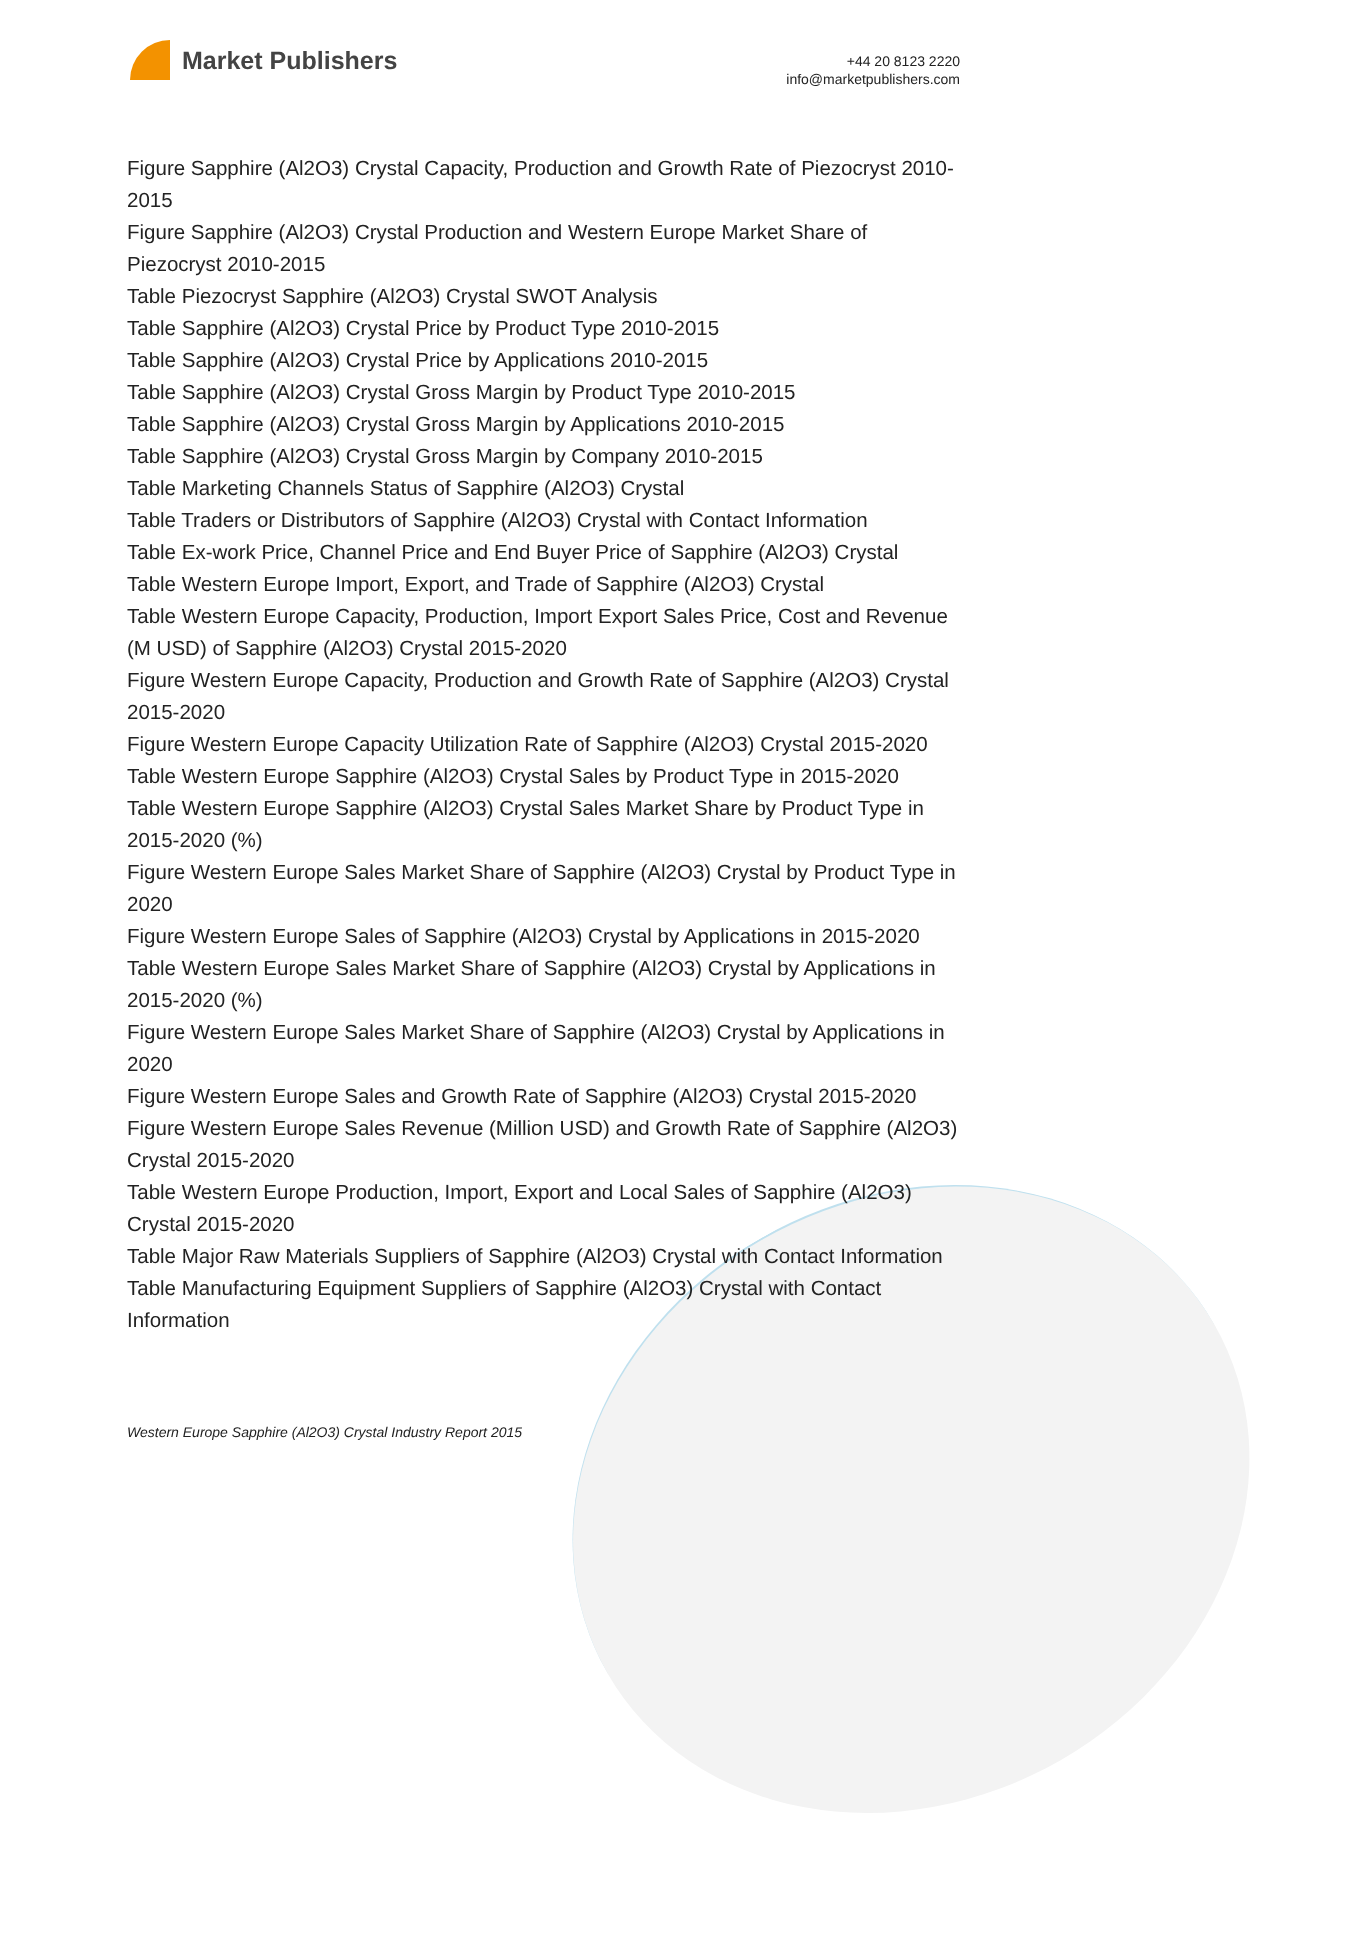Market Publishers
+44 20 8123 2220
info@marketpublishers.com
Figure Sapphire (Al2O3) Crystal Capacity, Production and Growth Rate of Piezocryst 2010-2015
Figure Sapphire (Al2O3) Crystal Production and Western Europe Market Share of Piezocryst 2010-2015
Table Piezocryst Sapphire (Al2O3) Crystal SWOT Analysis
Table Sapphire (Al2O3) Crystal Price by Product Type 2010-2015
Table Sapphire (Al2O3) Crystal Price by Applications 2010-2015
Table Sapphire (Al2O3) Crystal Gross Margin by Product Type 2010-2015
Table Sapphire (Al2O3) Crystal Gross Margin by Applications 2010-2015
Table Sapphire (Al2O3) Crystal Gross Margin by Company 2010-2015
Table Marketing Channels Status of Sapphire (Al2O3) Crystal
Table Traders or Distributors of Sapphire (Al2O3) Crystal with Contact Information
Table Ex-work Price, Channel Price and End Buyer Price of Sapphire (Al2O3) Crystal
Table Western Europe Import, Export, and Trade of Sapphire (Al2O3) Crystal
Table Western Europe Capacity, Production, Import Export Sales Price, Cost and Revenue (M USD) of Sapphire (Al2O3) Crystal 2015-2020
Figure Western Europe Capacity, Production and Growth Rate of Sapphire (Al2O3) Crystal 2015-2020
Figure Western Europe Capacity Utilization Rate of Sapphire (Al2O3) Crystal 2015-2020
Table Western Europe Sapphire (Al2O3) Crystal Sales by Product Type in 2015-2020
Table Western Europe Sapphire (Al2O3) Crystal Sales Market Share by Product Type in 2015-2020 (%)
Figure Western Europe Sales Market Share of Sapphire (Al2O3) Crystal by Product Type in 2020
Figure Western Europe Sales of Sapphire (Al2O3) Crystal by Applications in 2015-2020
Table Western Europe Sales Market Share of Sapphire (Al2O3) Crystal by Applications in 2015-2020 (%)
Figure Western Europe Sales Market Share of Sapphire (Al2O3) Crystal by Applications in 2020
Figure Western Europe Sales and Growth Rate of Sapphire (Al2O3) Crystal 2015-2020
Figure Western Europe Sales Revenue (Million USD) and Growth Rate of Sapphire (Al2O3) Crystal 2015-2020
Table Western Europe Production, Import, Export and Local Sales of Sapphire (Al2O3) Crystal 2015-2020
Table Major Raw Materials Suppliers of Sapphire (Al2O3) Crystal with Contact Information
Table Manufacturing Equipment Suppliers of Sapphire (Al2O3) Crystal with Contact Information
Western Europe Sapphire (Al2O3) Crystal Industry Report 2015